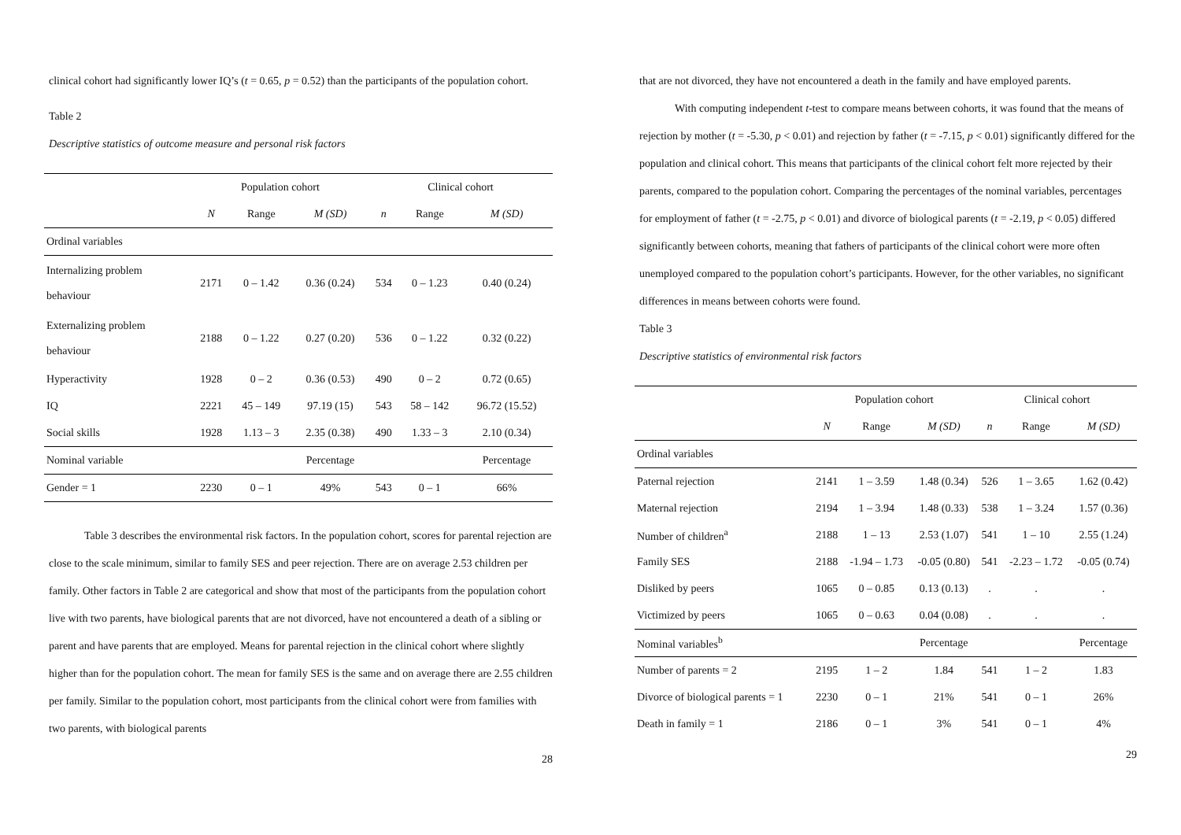clinical cohort had significantly lower IQ’s (t = 0.65, p = 0.52) than the participants of the population cohort.
Table 2
Descriptive statistics of outcome measure and personal risk factors
| | Population cohort | | | Clinical cohort | | |
| --- | --- | --- | --- | --- | --- | --- |
| | N | Range | M (SD) | n | Range | M (SD) |
| Ordinal variables | | | | | | |
| Internalizing problem behaviour | 2171 | 0 – 1.42 | 0.36 (0.24) | 534 | 0 – 1.23 | 0.40 (0.24) |
| Externalizing problem behaviour | 2188 | 0 – 1.22 | 0.27 (0.20) | 536 | 0 – 1.22 | 0.32 (0.22) |
| Hyperactivity | 1928 | 0 – 2 | 0.36 (0.53) | 490 | 0 – 2 | 0.72 (0.65) |
| IQ | 2221 | 45 – 149 | 97.19 (15) | 543 | 58 – 142 | 96.72 (15.52) |
| Social skills | 1928 | 1.13 – 3 | 2.35 (0.38) | 490 | 1.33 – 3 | 2.10 (0.34) |
| Nominal variable | | | Percentage | | | Percentage |
| Gender = 1 | 2230 | 0 – 1 | 49% | 543 | 0 – 1 | 66% |
Table 3 describes the environmental risk factors. In the population cohort, scores for parental rejection are close to the scale minimum, similar to family SES and peer rejection. There are on average 2.53 children per family. Other factors in Table 2 are categorical and show that most of the participants from the population cohort live with two parents, have biological parents that are not divorced, have not encountered a death of a sibling or parent and have parents that are employed. Means for parental rejection in the clinical cohort where slightly higher than for the population cohort. The mean for family SES is the same and on average there are 2.55 children per family. Similar to the population cohort, most participants from the clinical cohort were from families with two parents, with biological parents
28
that are not divorced, they have not encountered a death in the family and have employed parents.
With computing independent t-test to compare means between cohorts, it was found that the means of rejection by mother (t = -5.30, p < 0.01) and rejection by father (t = -7.15, p < 0.01) significantly differed for the population and clinical cohort. This means that participants of the clinical cohort felt more rejected by their parents, compared to the population cohort. Comparing the percentages of the nominal variables, percentages for employment of father (t = -2.75, p < 0.01) and divorce of biological parents (t = -2.19, p < 0.05) differed significantly between cohorts, meaning that fathers of participants of the clinical cohort were more often unemployed compared to the population cohort’s participants. However, for the other variables, no significant differences in means between cohorts were found.
Table 3
Descriptive statistics of environmental risk factors
| | Population cohort | | | Clinical cohort | | |
| --- | --- | --- | --- | --- | --- | --- |
| | N | Range | M (SD) | n | Range | M (SD) |
| Ordinal variables | | | | | | |
| Paternal rejection | 2141 | 1 – 3.59 | 1.48 (0.34) | 526 | 1 – 3.65 | 1.62 (0.42) |
| Maternal rejection | 2194 | 1 – 3.94 | 1.48 (0.33) | 538 | 1 – 3.24 | 1.57 (0.36) |
| Number of children<sup>a</sup> | 2188 | 1 – 13 | 2.53 (1.07) | 541 | 1 – 10 | 2.55 (1.24) |
| Family SES | 2188 | -1.94 – 1.73 | -0.05 (0.80) | 541 | -2.23 – 1.72 | -0.05 (0.74) |
| Disliked by peers | 1065 | 0 – 0.85 | 0.13 (0.13) | . | . | . |
| Victimized by peers | 1065 | 0 – 0.63 | 0.04 (0.08) | . | . | . |
| Nominal variables<sup>b</sup> | | | Percentage | | | Percentage |
| Number of parents = 2 | 2195 | 1 – 2 | 1.84 | 541 | 1 – 2 | 1.83 |
| Divorce of biological parents = 1 | 2230 | 0 – 1 | 21% | 541 | 0 – 1 | 26% |
| Death in family = 1 | 2186 | 0 – 1 | 3% | 541 | 0 – 1 | 4% |
29